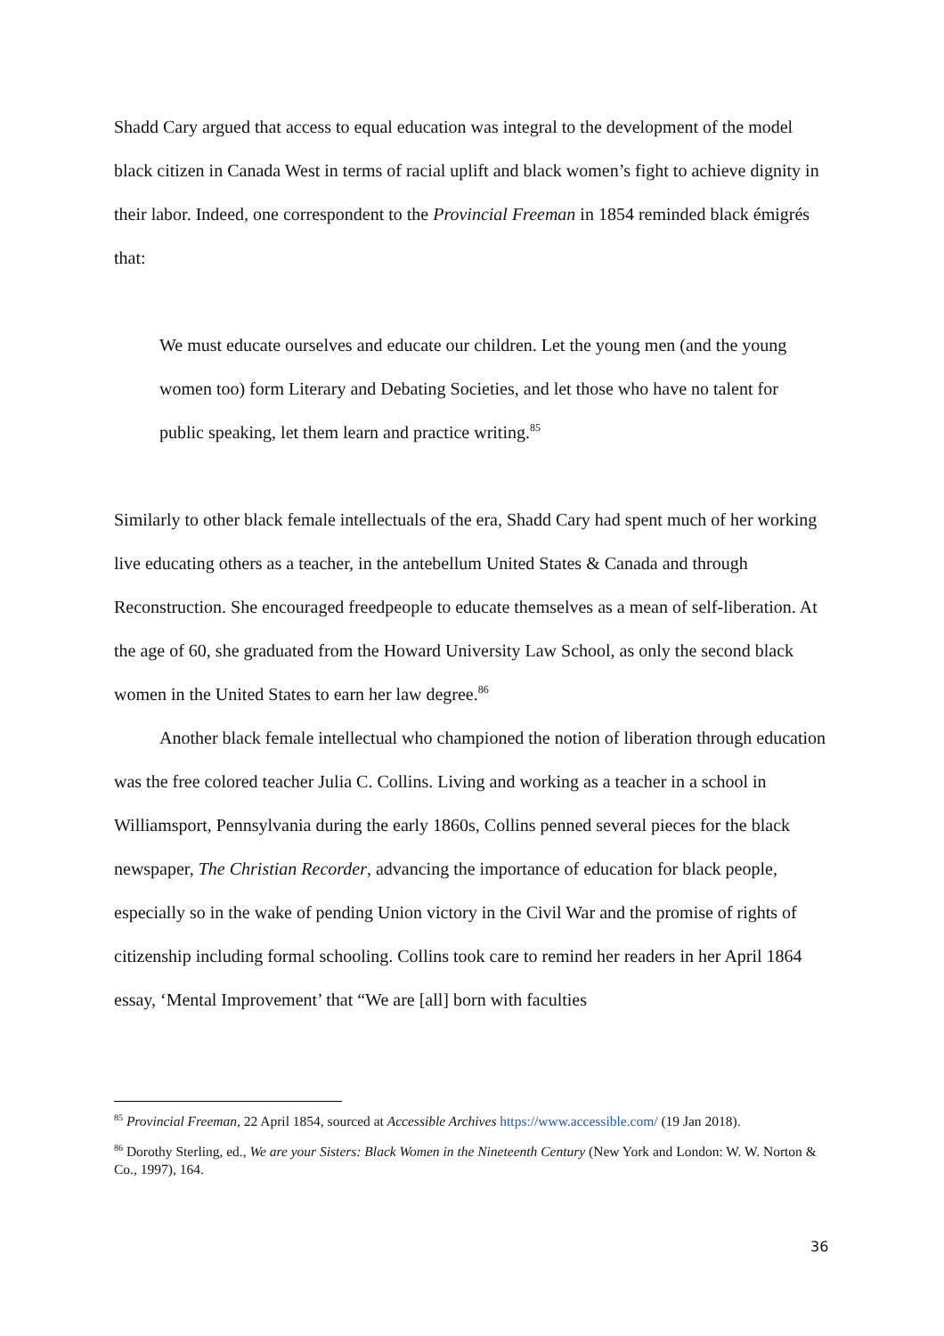Shadd Cary argued that access to equal education was integral to the development of the model black citizen in Canada West in terms of racial uplift and black women’s fight to achieve dignity in their labor. Indeed, one correspondent to the Provincial Freeman in 1854 reminded black émigrés that:
We must educate ourselves and educate our children. Let the young men (and the young women too) form Literary and Debating Societies, and let those who have no talent for public speaking, let them learn and practice writing.<sup>85</sup>
Similarly to other black female intellectuals of the era, Shadd Cary had spent much of her working live educating others as a teacher, in the antebellum United States & Canada and through Reconstruction. She encouraged freedpeople to educate themselves as a mean of self-liberation. At the age of 60, she graduated from the Howard University Law School, as only the second black women in the United States to earn her law degree.<sup>86</sup>
Another black female intellectual who championed the notion of liberation through education was the free colored teacher Julia C. Collins. Living and working as a teacher in a school in Williamsport, Pennsylvania during the early 1860s, Collins penned several pieces for the black newspaper, The Christian Recorder, advancing the importance of education for black people, especially so in the wake of pending Union victory in the Civil War and the promise of rights of citizenship including formal schooling. Collins took care to remind her readers in her April 1864 essay, ‘Mental Improvement’ that “We are [all] born with faculties
<sup>85</sup> Provincial Freeman, 22 April 1854, sourced at Accessible Archives https://www.accessible.com/ (19 Jan 2018).
<sup>86</sup> Dorothy Sterling, ed., We are your Sisters: Black Women in the Nineteenth Century (New York and London: W. W. Norton & Co., 1997), 164.
36